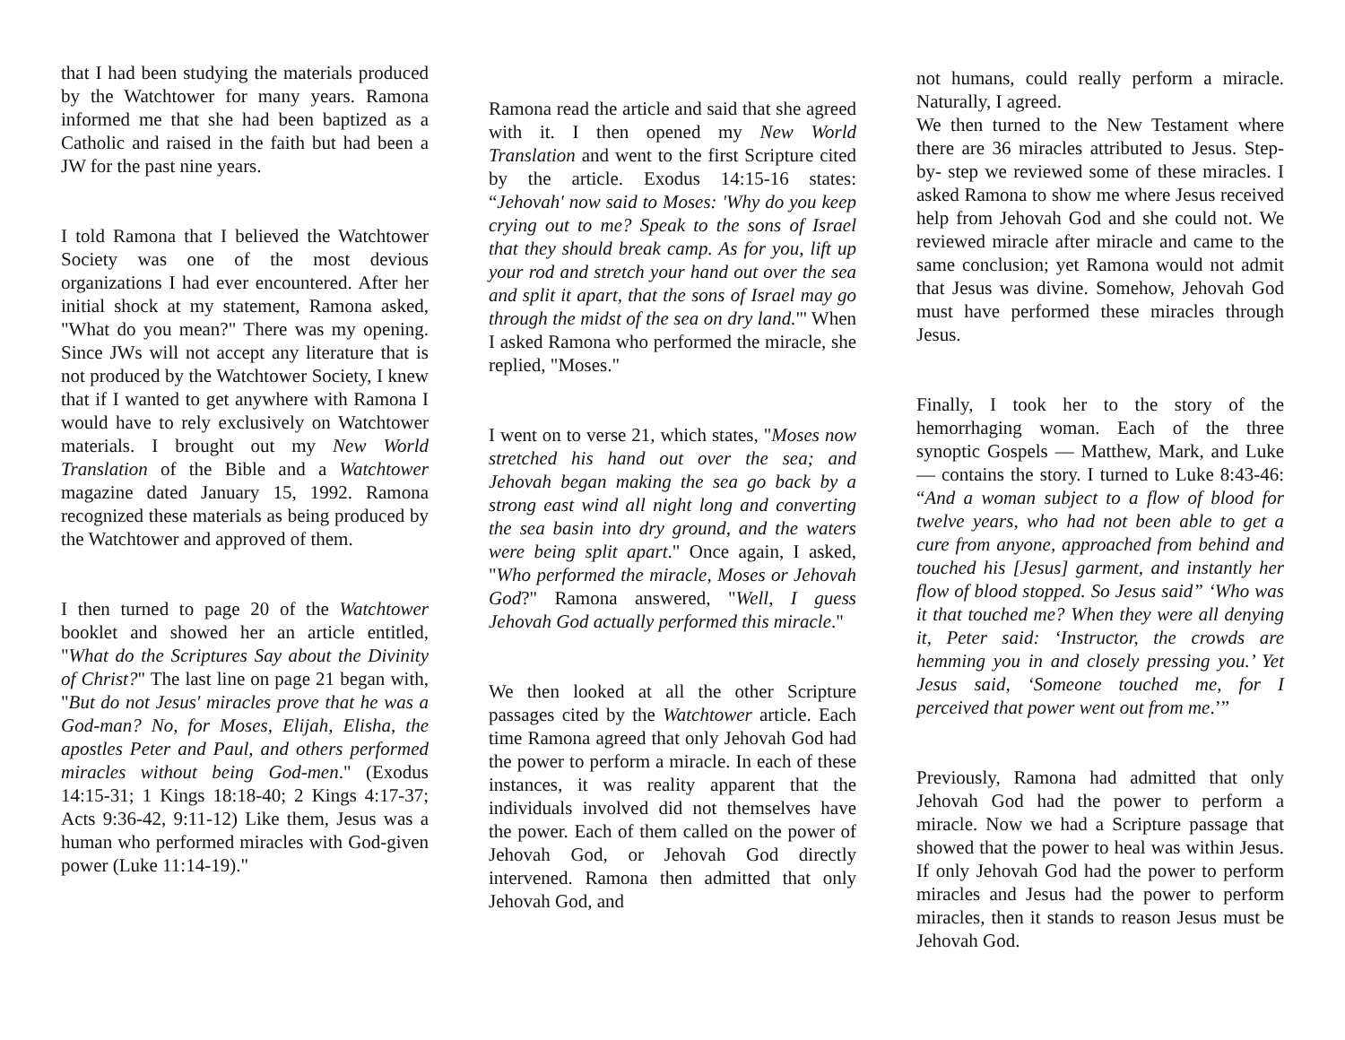that I had been studying the materials produced by the Watchtower for many years. Ramona informed me that she had been baptized as a Catholic and raised in the faith but had been a JW for the past nine years.
I told Ramona that I believed the Watchtower Society was one of the most devious organizations I had ever encountered. After her initial shock at my statement, Ramona asked, "What do you mean?" There was my opening. Since JWs will not accept any literature that is not produced by the Watchtower Society, I knew that if I wanted to get anywhere with Ramona I would have to rely exclusively on Watchtower materials. I brought out my New World Translation of the Bible and a Watchtower magazine dated January 15, 1992. Ramona recognized these materials as being produced by the Watchtower and approved of them.
I then turned to page 20 of the Watchtower booklet and showed her an article entitled, "What do the Scriptures Say about the Divinity of Christ?" The last line on page 21 began with, "But do not Jesus' miracles prove that he was a God-man? No, for Moses, Elijah, Elisha, the apostles Peter and Paul, and others performed miracles without being God-men." (Exodus 14:15-31; 1 Kings 18:18-40; 2 Kings 4:17-37; Acts 9:36-42, 9:11-12) Like them, Jesus was a human who performed miracles with God-given power (Luke 11:14-19)."
Ramona read the article and said that she agreed with it. I then opened my New World Translation and went to the first Scripture cited by the article. Exodus 14:15-16 states: “Jehovah' now said to Moses: 'Why do you keep crying out to me? Speak to the sons of Israel that they should break camp. As for you, lift up your rod and stretch your hand out over the sea and split it apart, that the sons of Israel may go through the midst of the sea on dry land."' When I asked Ramona who performed the miracle, she replied, "Moses."
I went on to verse 21, which states, "Moses now stretched his hand out over the sea; and Jehovah began making the sea go back by a strong east wind all night long and converting the sea basin into dry ground, and the waters were being split apart." Once again, I asked, "Who performed the miracle, Moses or Jehovah God?" Ramona answered, "Well, I guess Jehovah God actually performed this miracle."
We then looked at all the other Scripture passages cited by the Watchtower article. Each time Ramona agreed that only Jehovah God had the power to perform a miracle. In each of these instances, it was reality apparent that the individuals involved did not themselves have the power. Each of them called on the power of Jehovah God, or Jehovah God directly intervened. Ramona then admitted that only Jehovah God, and
not humans, could really perform a miracle. Naturally, I agreed.
We then turned to the New Testament where there are 36 miracles attributed to Jesus. Step-by- step we reviewed some of these miracles. I asked Ramona to show me where Jesus received help from Jehovah God and she could not. We reviewed miracle after miracle and came to the same conclusion; yet Ramona would not admit that Jesus was divine. Somehow, Jehovah God must have performed these miracles through Jesus.
Finally, I took her to the story of the hemorrhaging woman. Each of the three synoptic Gospels — Matthew, Mark, and Luke — contains the story. I turned to Luke 8:43-46: “And a woman subject to a flow of blood for twelve years, who had not been able to get a cure from anyone, approached from behind and touched his [Jesus] garment, and instantly her flow of blood stopped. So Jesus said” ‘Who was it that touched me? When they were all denying it, Peter said: ‘Instructor, the crowds are hemming you in and closely pressing you.’ Yet Jesus said, ‘Someone touched me, for I perceived that power went out from me.’”
Previously, Ramona had admitted that only Jehovah God had the power to perform a miracle. Now we had a Scripture passage that showed that the power to heal was within Jesus. If only Jehovah God had the power to perform miracles and Jesus had the power to perform miracles, then it stands to reason Jesus must be Jehovah God.